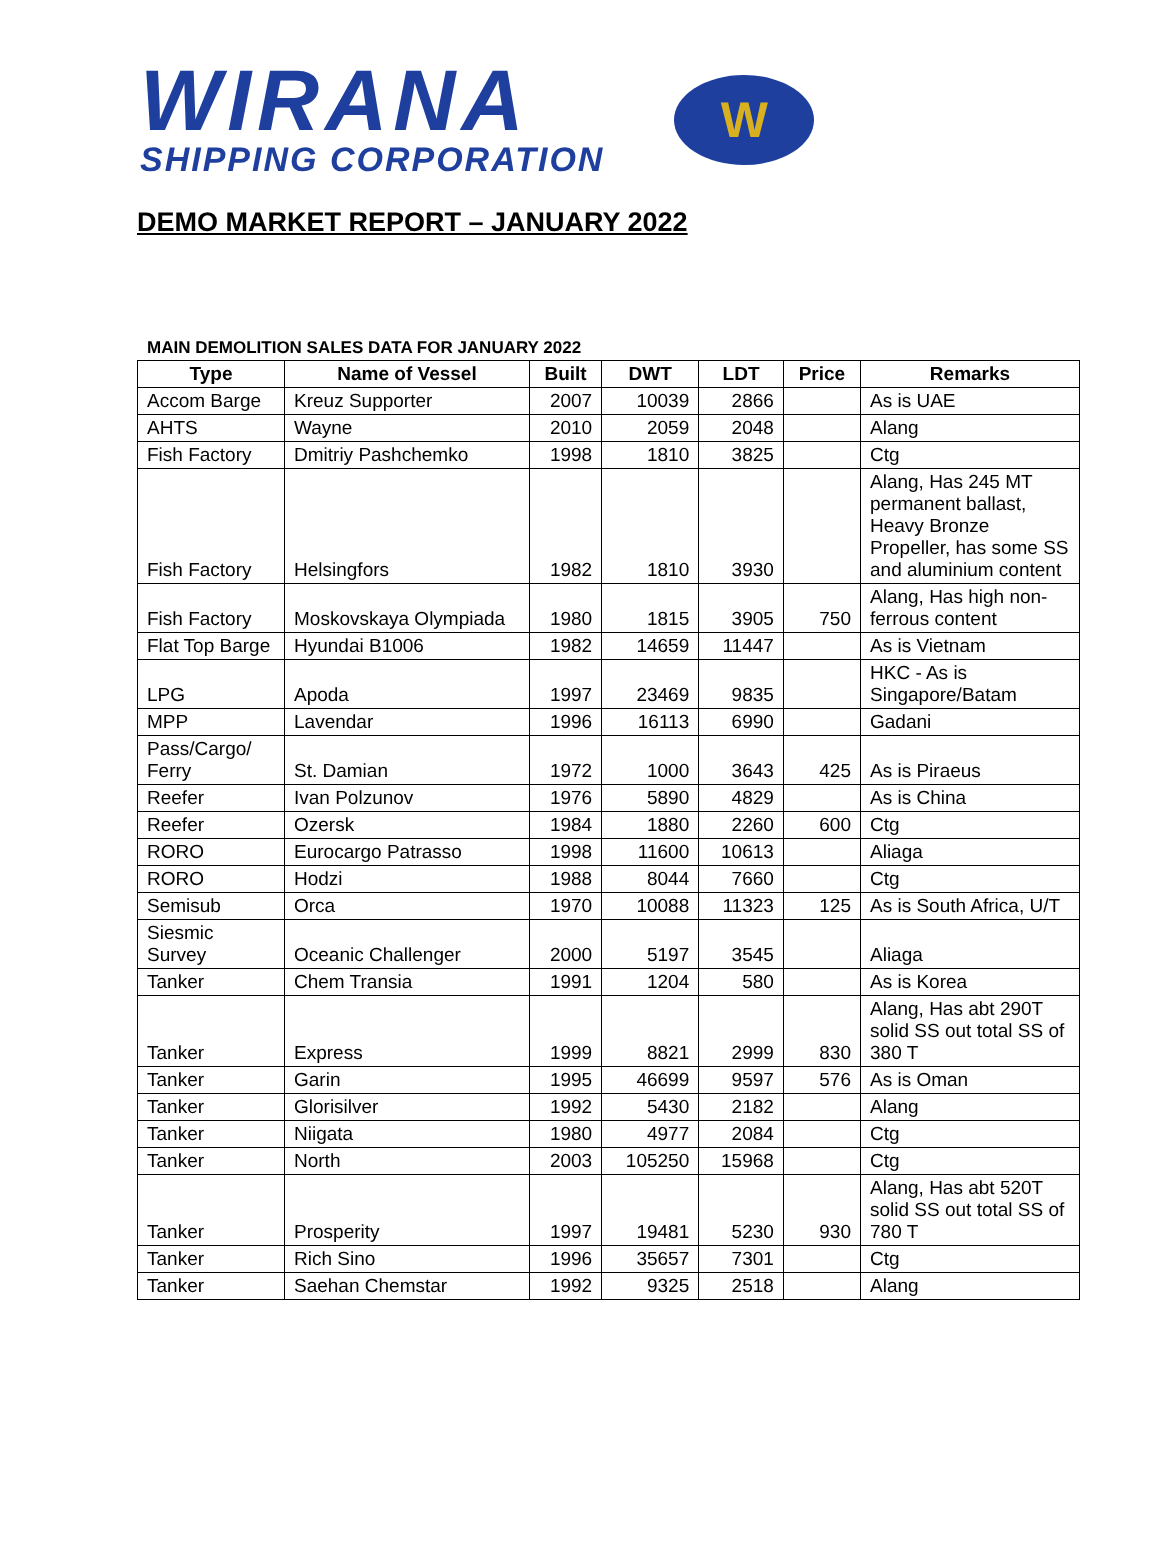WIRANA
SHIPPING CORPORATION
W
DEMO MARKET REPORT – JANUARY 2022
MAIN DEMOLITION SALES DATA FOR JANUARY 2022
| Type | Name of Vessel | Built | DWT | LDT | Price | Remarks |
| --- | --- | --- | --- | --- | --- | --- |
| Accom Barge | Kreuz Supporter | 2007 | 10039 | 2866 | | As is UAE |
| AHTS | Wayne | 2010 | 2059 | 2048 | | Alang |
| Fish Factory | Dmitriy Pashchemko | 1998 | 1810 | 3825 | | Ctg |
| Fish Factory | Helsingfors | 1982 | 1810 | 3930 | | Alang, Has 245 MT permanent ballast, Heavy Bronze Propeller, has some SS and aluminium content |
| Fish Factory | Moskovskaya Olympiada | 1980 | 1815 | 3905 | 750 | Alang, Has high non-ferrous content |
| Flat Top Barge | Hyundai B1006 | 1982 | 14659 | 11447 | | As is Vietnam |
| LPG | Apoda | 1997 | 23469 | 9835 | | HKC - As is Singapore/Batam |
| MPP | Lavendar | 1996 | 16113 | 6990 | | Gadani |
| Pass/Cargo/ Ferry | St. Damian | 1972 | 1000 | 3643 | 425 | As is Piraeus |
| Reefer | Ivan Polzunov | 1976 | 5890 | 4829 | | As is China |
| Reefer | Ozersk | 1984 | 1880 | 2260 | 600 | Ctg |
| RORO | Eurocargo Patrasso | 1998 | 11600 | 10613 | | Aliaga |
| RORO | Hodzi | 1988 | 8044 | 7660 | | Ctg |
| Semisub | Orca | 1970 | 10088 | 11323 | 125 | As is South Africa, U/T |
| Siesmic Survey | Oceanic Challenger | 2000 | 5197 | 3545 | | Aliaga |
| Tanker | Chem Transia | 1991 | 1204 | 580 | | As is Korea |
| Tanker | Express | 1999 | 8821 | 2999 | 830 | Alang, Has abt 290T solid SS out total SS of 380 T |
| Tanker | Garin | 1995 | 46699 | 9597 | 576 | As is Oman |
| Tanker | Glorisilver | 1992 | 5430 | 2182 | | Alang |
| Tanker | Niigata | 1980 | 4977 | 2084 | | Ctg |
| Tanker | North | 2003 | 105250 | 15968 | | Ctg |
| Tanker | Prosperity | 1997 | 19481 | 5230 | 930 | Alang, Has abt 520T solid SS out total SS of 780 T |
| Tanker | Rich Sino | 1996 | 35657 | 7301 | | Ctg |
| Tanker | Saehan Chemstar | 1992 | 9325 | 2518 | | Alang |